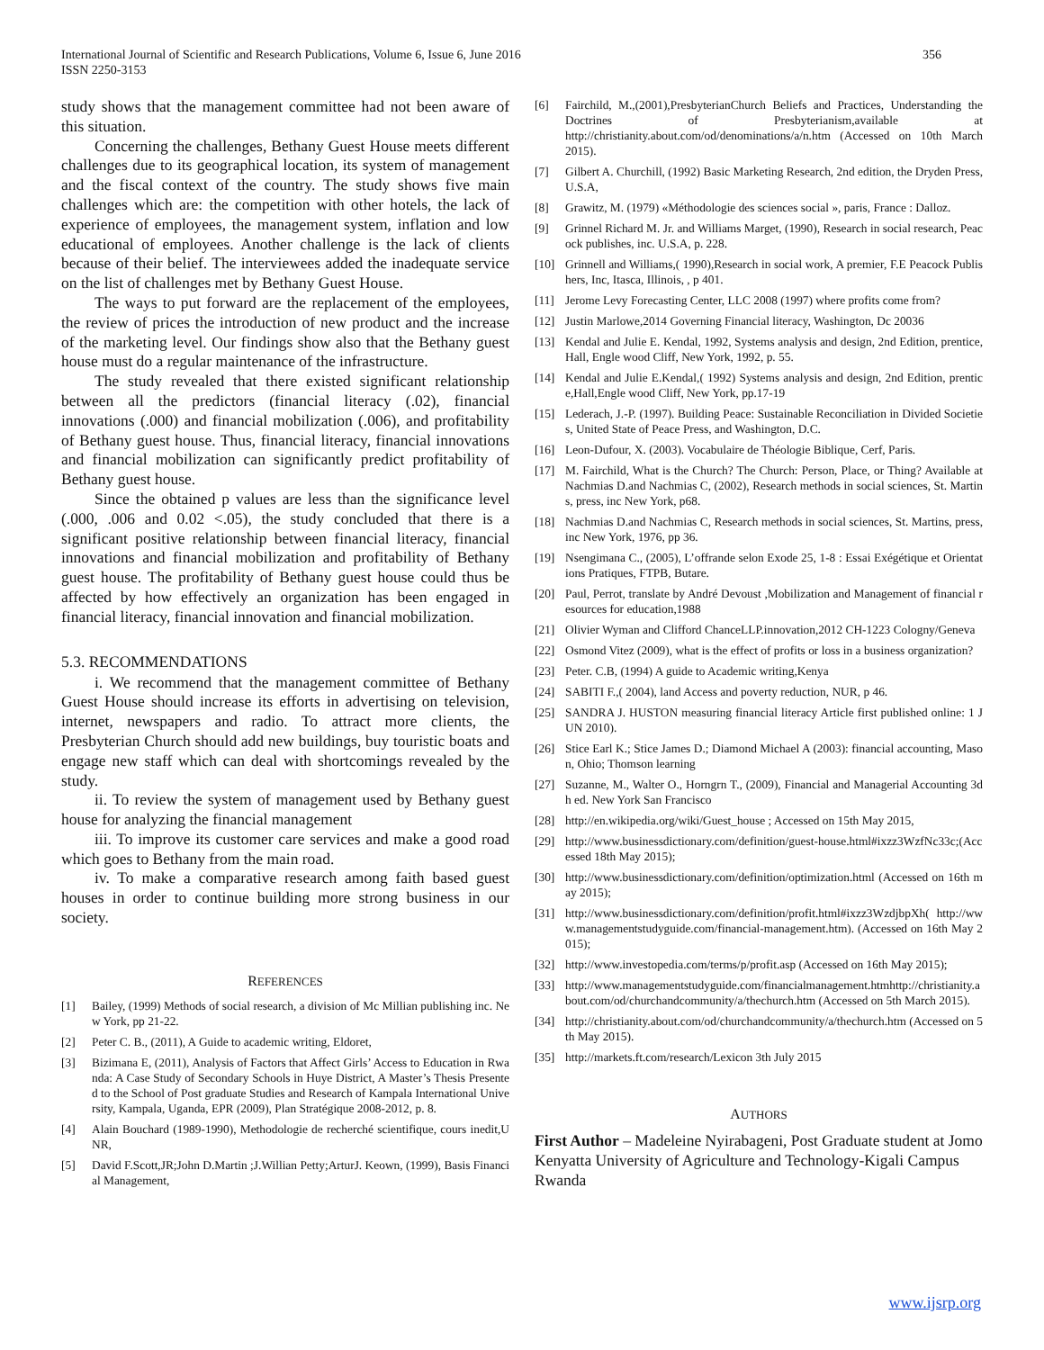International Journal of Scientific and Research Publications, Volume 6, Issue 6, June 2016
ISSN 2250-3153
356
study shows that the management committee had not been aware of this situation.
Concerning the challenges, Bethany Guest House meets different challenges due to its geographical location, its system of management and the fiscal context of the country. The study shows five main challenges which are: the competition with other hotels, the lack of experience of employees, the management system, inflation and low educational of employees. Another challenge is the lack of clients because of their belief. The interviewees added the inadequate service on the list of challenges met by Bethany Guest House.
The ways to put forward are the replacement of the employees, the review of prices the introduction of new product and the increase of the marketing level. Our findings show also that the Bethany guest house must do a regular maintenance of the infrastructure.
The study revealed that there existed significant relationship between all the predictors (financial literacy (.02), financial innovations (.000) and financial mobilization (.006), and profitability of Bethany guest house. Thus, financial literacy, financial innovations and financial mobilization can significantly predict profitability of Bethany guest house.
Since the obtained p values are less than the significance level (.000, .006 and 0.02 <.05), the study concluded that there is a significant positive relationship between financial literacy, financial innovations and financial mobilization and profitability of Bethany guest house. The profitability of Bethany guest house could thus be affected by how effectively an organization has been engaged in financial literacy, financial innovation and financial mobilization.
5.3. RECOMMENDATIONS
i. We recommend that the management committee of Bethany Guest House should increase its efforts in advertising on television, internet, newspapers and radio. To attract more clients, the Presbyterian Church should add new buildings, buy touristic boats and engage new staff which can deal with shortcomings revealed by the study.
ii. To review the system of management used by Bethany guest house for analyzing the financial management
iii. To improve its customer care services and make a good road which goes to Bethany from the main road.
iv. To make a comparative research among faith based guest houses in order to continue building more strong business in our society.
REFERENCES
[1] Bailey, (1999) Methods of social research, a division of Mc Millian publishing inc. New York, pp 21-22.
[2] Peter C. B., (2011), A Guide to academic writing, Eldoret,
[3] Bizimana E, (2011), Analysis of Factors that Affect Girls’ Access to Education in Rwanda: A Case Study of Secondary Schools in Huye District, A Master’s Thesis Presented to the School of Post graduate Studies and Research of Kampala International University, Kampala, Uganda, EPR (2009), Plan Stratégique 2008-2012, p. 8.
[4] Alain Bouchard (1989-1990), Methodologie de recherché scientifique, cours inedit,UNR,
[5] David F.Scott,JR;John D.Martin ;J.Willian Petty;ArturJ. Keown, (1999), Basis Financial Management,
[6] Fairchild, M.,(2001),PresbyterianChurch Beliefs and Practices, Understanding the Doctrines of Presbyterianism,available at http://christianity.about.com/od/denominations/a/n.htm (Accessed on 10th March 2015).
[7] Gilbert A. Churchill, (1992) Basic Marketing Research, 2nd edition, the Dryden Press, U.S.A,
[8] Grawitz, M. (1979) «Méthodologie des sciences social », paris, France : Dalloz.
[9] Grinnel Richard M. Jr. and Williams Marget, (1990), Research in social research, Peacock publishes, inc. U.S.A, p. 228.
[10] Grinnell and Williams,( 1990),Research in social work, A premier, F.E Peacock Publishers, Inc, Itasca, Illinois, , p 401.
[11] Jerome Levy Forecasting Center, LLC 2008 (1997) where profits come from?
[12] Justin Marlowe,2014 Governing Financial literacy, Washington, Dc 20036
[13] Kendal and Julie E. Kendal, 1992, Systems analysis and design, 2nd Edition, prentice, Hall, Engle wood Cliff, New York, 1992, p. 55.
[14] Kendal and Julie E.Kendal,( 1992) Systems analysis and design, 2nd Edition, prentice,Hall,Engle wood Cliff, New York, pp.17-19
[15] Lederach, J.-P. (1997). Building Peace: Sustainable Reconciliation in Divided Societies, United State of Peace Press, and Washington, D.C.
[16] Leon-Dufour, X. (2003). Vocabulaire de Théologie Biblique, Cerf, Paris.
[17] M. Fairchild, What is the Church? The Church: Person, Place, or Thing? Available at Nachmias D.and Nachmias C, (2002), Research methods in social sciences, St. Martins, press, inc New York, p68.
[18] Nachmias D.and Nachmias C, Research methods in social sciences, St. Martins, press, inc New York, 1976, pp 36.
[19] Nsengimana C., (2005), L’offrande selon Exode 25, 1-8 : Essai Exégétique et Orientations Pratiques, FTPB, Butare.
[20] Paul, Perrot, translate by André Devoust ,Mobilization and Management of financial resources for education,1988
[21] Olivier Wyman and Clifford ChanceLLP.innovation,2012 CH-1223 Cologny/Geneva
[22] Osmond Vitez (2009), what is the effect of profits or loss in a business organization?
[23] Peter. C.B, (1994) A guide to Academic writing,Kenya
[24] SABITI F.,( 2004), land Access and poverty reduction, NUR, p 46.
[25] SANDRA J. HUSTON measuring financial literacy Article first published online: 1 JUN 2010).
[26] Stice Earl K.; Stice James D.; Diamond Michael A (2003): financial accounting, Mason, Ohio; Thomson learning
[27] Suzanne, M., Walter O., Horngrn T., (2009), Financial and Managerial Accounting 3dh ed. New York San Francisco
[28] http://en.wikipedia.org/wiki/Guest_house ; Accessed on 15th May 2015,
[29] http://www.businessdictionary.com/definition/guest-house.html#ixzz3WzfNc33c;(Accessed 18th May 2015);
[30] http://www.businessdictionary.com/definition/optimization.html (Accessed on 16th may 2015);
[31] http://www.businessdictionary.com/definition/profit.html#ixzz3WzdjbpXh( http://www.managementstudyguide.com/financial-management.htm). (Accessed on 16th May 2015);
[32] http://www.investopedia.com/terms/p/profit.asp (Accessed on 16th May 2015);
[33] http://www.managementstudyguide.com/financialmanagement.htmhttp://christianity.about.com/od/churchandcommunity/a/thechurch.htm (Accessed on 5th March 2015).
[34] http://christianity.about.com/od/churchandcommunity/a/thechurch.htm (Accessed on 5th May 2015).
[35] http://markets.ft.com/research/Lexicon 3th July 2015
AUTHORS
First Author – Madeleine Nyirabageni, Post Graduate student at Jomo Kenyatta University of Agriculture and Technology-Kigali Campus Rwanda
www.ijsrp.org